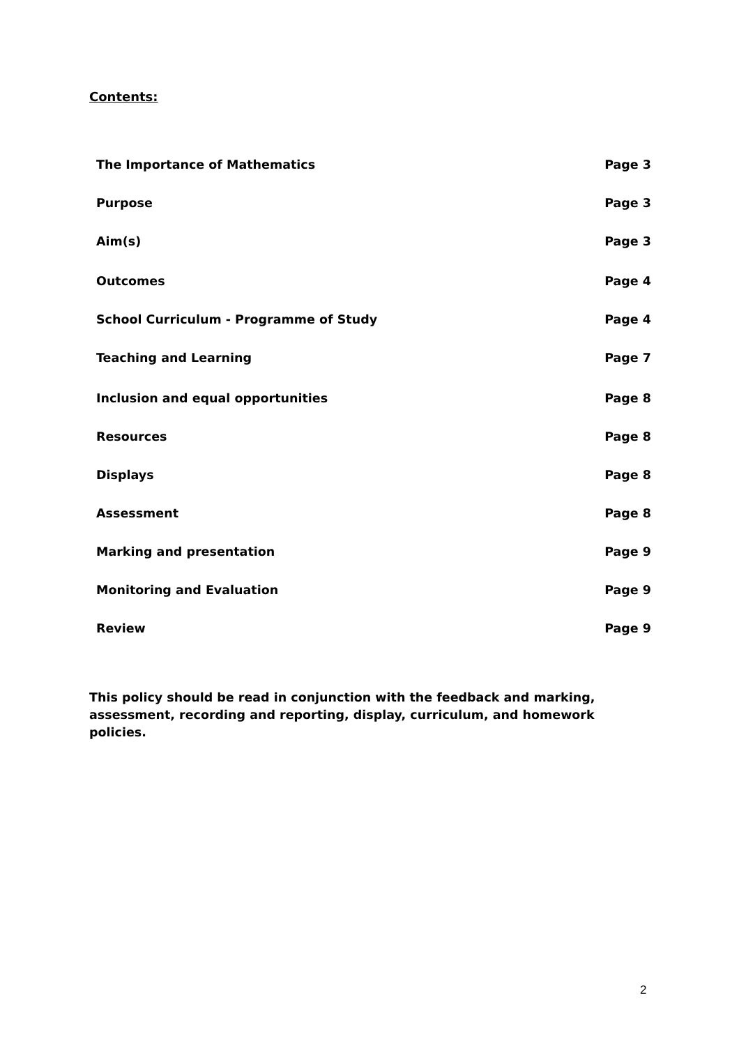Contents:
The Importance of Mathematics Page 3
Purpose Page 3
Aim(s) Page 3
Outcomes Page 4
School Curriculum - Programme of Study Page 4
Teaching and Learning Page 7
Inclusion and equal opportunities Page 8
Resources Page 8
Displays Page 8
Assessment Page 8
Marking and presentation Page 9
Monitoring and Evaluation Page 9
Review Page 9
This policy should be read in conjunction with the feedback and marking, assessment, recording and reporting, display, curriculum, and homework policies.
2